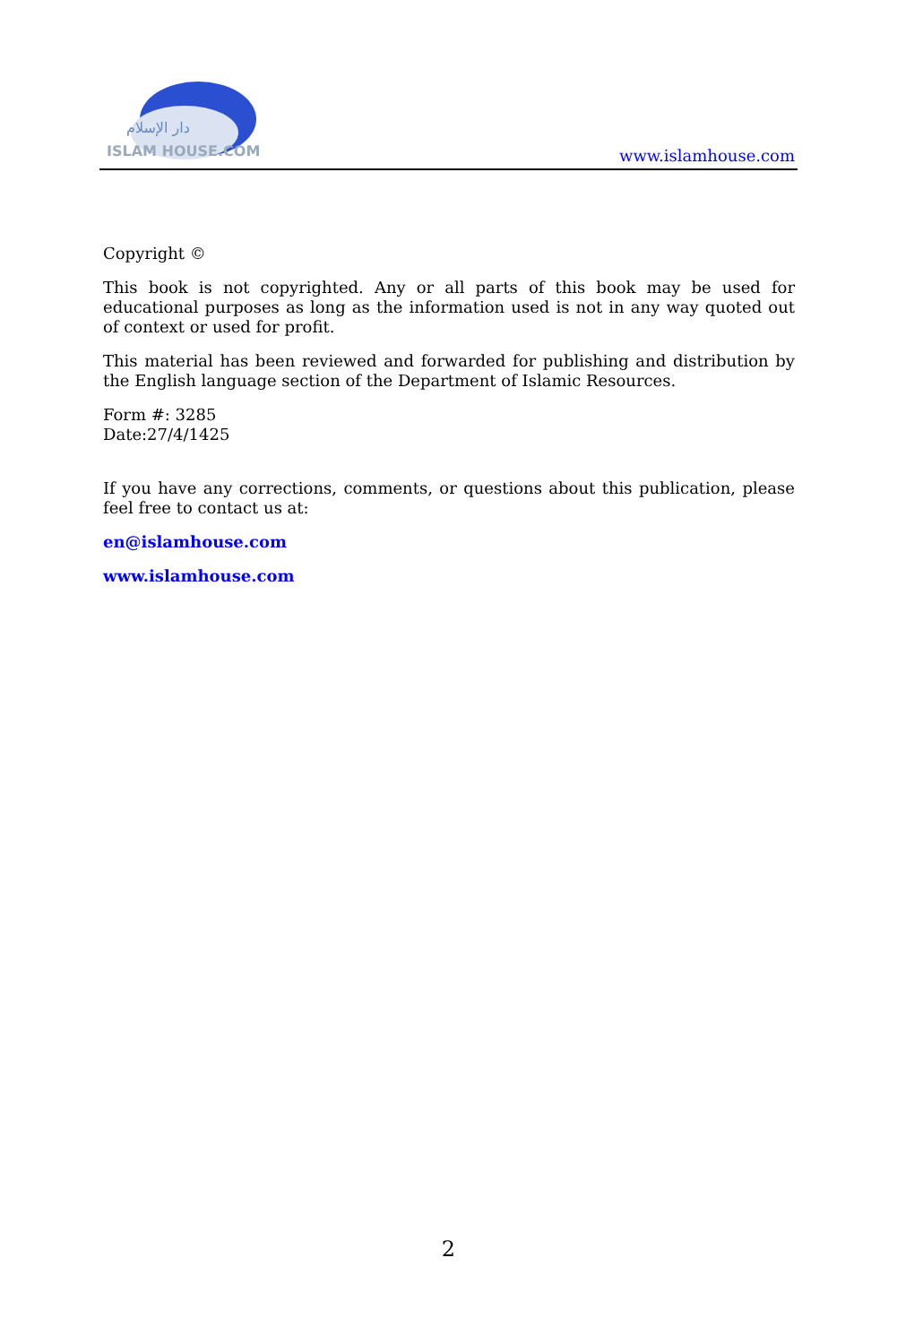دار الإسلام
ISLAM HOUSE.COM
www.islamhouse.com
Copyright ©
This book is not copyrighted. Any or all parts of this book may be used for educational purposes as long as the information used is not in any way quoted out of context or used for profit.
This material has been reviewed and forwarded for publishing and distribution by the English language section of the Department of Islamic Resources.
Form #: 3285
Date:27/4/1425
If you have any corrections, comments, or questions about this publication, please feel free to contact us at:
en@islamhouse.com
www.islamhouse.com
2